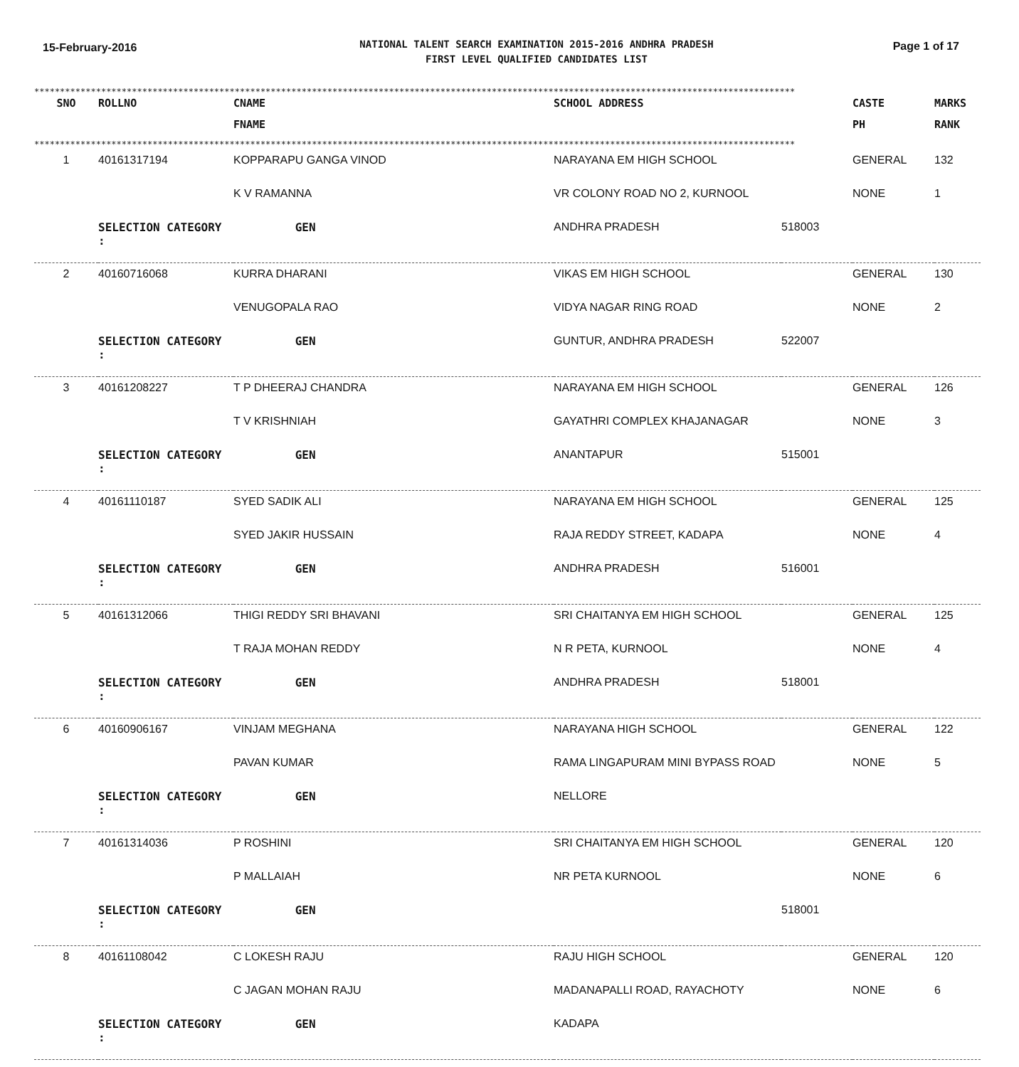15-February-2016
NATIONAL TALENT SEARCH EXAMINATION 2015-2016 ANDHRA PRADESH
FIRST LEVEL QUALIFIED CANDIDATES LIST
Page 1 of 17
****************************************************************************************************************************************************
| SNO | ROLLNO | CNAME | SCHOOL ADDRESS | | CASTE | MARKS |
| --- | --- | --- | --- | --- | --- | --- |
| | | FNAME | | | PH | RANK |
****************************************************************************************************************************************************
| 1 | 40161317194 | KOPPARAPU GANGA VINOD | NARAYANA EM HIGH SCHOOL | | GENERAL | 132 |
| | | K V RAMANNA | VR COLONY ROAD NO 2, KURNOOL | | NONE | 1 |
| | SELECTION CATEGORY : | GEN | ANDHRA PRADESH | 518003 | | |
| 2 | 40160716068 | KURRA DHARANI | VIKAS EM HIGH SCHOOL | | GENERAL | 130 |
| | | VENUGOPALA RAO | VIDYA NAGAR RING ROAD | | NONE | 2 |
| | SELECTION CATEGORY : | GEN | GUNTUR, ANDHRA PRADESH | 522007 | | |
| 3 | 40161208227 | T P DHEERAJ CHANDRA | NARAYANA EM HIGH SCHOOL | | GENERAL | 126 |
| | | T V KRISHNIAH | GAYATHRI COMPLEX KHAJANAGAR | | NONE | 3 |
| | SELECTION CATEGORY : | GEN | ANANTAPUR | 515001 | | |
| 4 | 40161110187 | SYED SADIK ALI | NARAYANA EM HIGH SCHOOL | | GENERAL | 125 |
| | | SYED JAKIR HUSSAIN | RAJA REDDY STREET, KADAPA | | NONE | 4 |
| | SELECTION CATEGORY : | GEN | ANDHRA PRADESH | 516001 | | |
| 5 | 40161312066 | THIGI REDDY SRI BHAVANI | SRI CHAITANYA EM HIGH SCHOOL | | GENERAL | 125 |
| | | T RAJA MOHAN REDDY | N R PETA, KURNOOL | | NONE | 4 |
| | SELECTION CATEGORY : | GEN | ANDHRA PRADESH | 518001 | | |
| 6 | 40160906167 | VINJAM MEGHANA | NARAYANA HIGH SCHOOL | | GENERAL | 122 |
| | | PAVAN KUMAR | RAMA LINGAPURAM MINI BYPASS ROAD | | NONE | 5 |
| | SELECTION CATEGORY : | GEN | NELLORE | | | |
| 7 | 40161314036 | P ROSHINI | SRI CHAITANYA EM HIGH SCHOOL | | GENERAL | 120 |
| | | P MALLAIAH | NR PETA KURNOOL | | NONE | 6 |
| | SELECTION CATEGORY : | GEN | | 518001 | | |
| 8 | 40161108042 | C LOKESH RAJU | RAJU HIGH SCHOOL | | GENERAL | 120 |
| | | C JAGAN MOHAN RAJU | MADANAPALLI ROAD, RAYACHOTY | | NONE | 6 |
| | SELECTION CATEGORY : | GEN | KADAPA | | | |